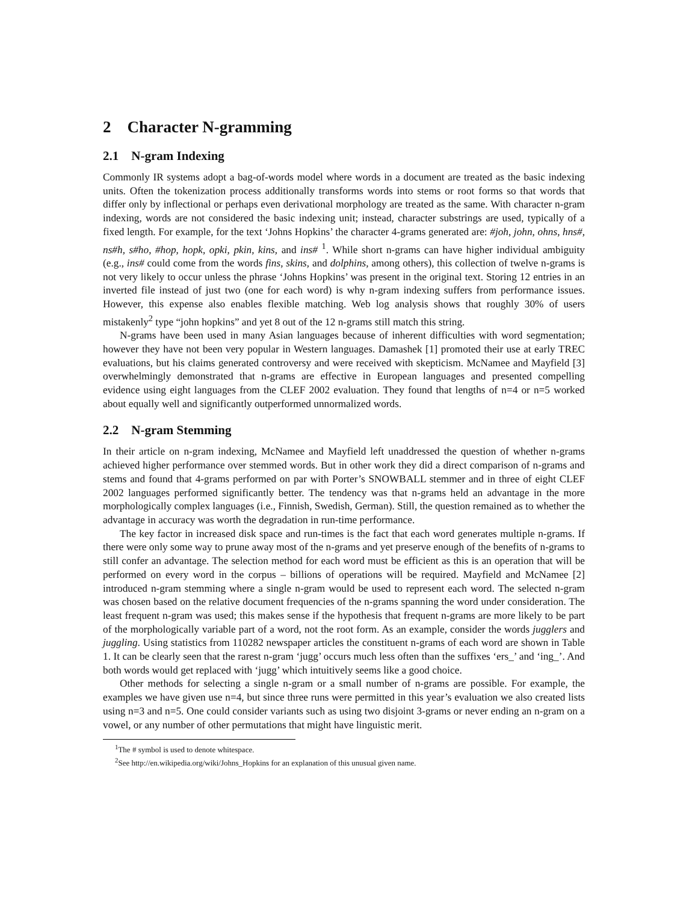2 Character N-gramming
2.1 N-gram Indexing
Commonly IR systems adopt a bag-of-words model where words in a document are treated as the basic indexing units. Often the tokenization process additionally transforms words into stems or root forms so that words that differ only by inflectional or perhaps even derivational morphology are treated as the same. With character n-gram indexing, words are not considered the basic indexing unit; instead, character substrings are used, typically of a fixed length. For example, for the text ‘Johns Hopkins’ the character 4-grams generated are: #joh, john, ohns, hns#, ns#h, s#ho, #hop, hopk, opki, pkin, kins, and ins# <sup>1</sup>. While short n-grams can have higher individual ambiguity (e.g., ins# could come from the words fins, skins, and dolphins, among others), this collection of twelve n-grams is not very likely to occur unless the phrase ‘Johns Hopkins’ was present in the original text. Storing 12 entries in an inverted file instead of just two (one for each word) is why n-gram indexing suffers from performance issues. However, this expense also enables flexible matching. Web log analysis shows that roughly 30% of users mistakenly<sup>2</sup> type “john hopkins” and yet 8 out of the 12 n-grams still match this string.
N-grams have been used in many Asian languages because of inherent difficulties with word segmentation; however they have not been very popular in Western languages. Damashek [1] promoted their use at early TREC evaluations, but his claims generated controversy and were received with skepticism. McNamee and Mayfield [3] overwhelmingly demonstrated that n-grams are effective in European languages and presented compelling evidence using eight languages from the CLEF 2002 evaluation. They found that lengths of n=4 or n=5 worked about equally well and significantly outperformed unnormalized words.
2.2 N-gram Stemming
In their article on n-gram indexing, McNamee and Mayfield left unaddressed the question of whether n-grams achieved higher performance over stemmed words. But in other work they did a direct comparison of n-grams and stems and found that 4-grams performed on par with Porter’s SNOWBALL stemmer and in three of eight CLEF 2002 languages performed significantly better. The tendency was that n-grams held an advantage in the more morphologically complex languages (i.e., Finnish, Swedish, German). Still, the question remained as to whether the advantage in accuracy was worth the degradation in run-time performance.
The key factor in increased disk space and run-times is the fact that each word generates multiple n-grams. If there were only some way to prune away most of the n-grams and yet preserve enough of the benefits of n-grams to still confer an advantage. The selection method for each word must be efficient as this is an operation that will be performed on every word in the corpus – billions of operations will be required. Mayfield and McNamee [2] introduced n-gram stemming where a single n-gram would be used to represent each word. The selected n-gram was chosen based on the relative document frequencies of the n-grams spanning the word under consideration. The least frequent n-gram was used; this makes sense if the hypothesis that frequent n-grams are more likely to be part of the morphologically variable part of a word, not the root form. As an example, consider the words jugglers and juggling. Using statistics from 110282 newspaper articles the constituent n-grams of each word are shown in Table 1. It can be clearly seen that the rarest n-gram ‘jugg’ occurs much less often than the suffixes ‘ers_’ and ‘ing_’. And both words would get replaced with ‘jugg’ which intuitively seems like a good choice.
Other methods for selecting a single n-gram or a small number of n-grams are possible. For example, the examples we have given use n=4, but since three runs were permitted in this year’s evaluation we also created lists using n=3 and n=5. One could consider variants such as using two disjoint 3-grams or never ending an n-gram on a vowel, or any number of other permutations that might have linguistic merit.
<sup>1</sup> The # symbol is used to denote whitespace.
<sup>2</sup> See http://en.wikipedia.org/wiki/Johns_Hopkins for an explanation of this unusual given name.